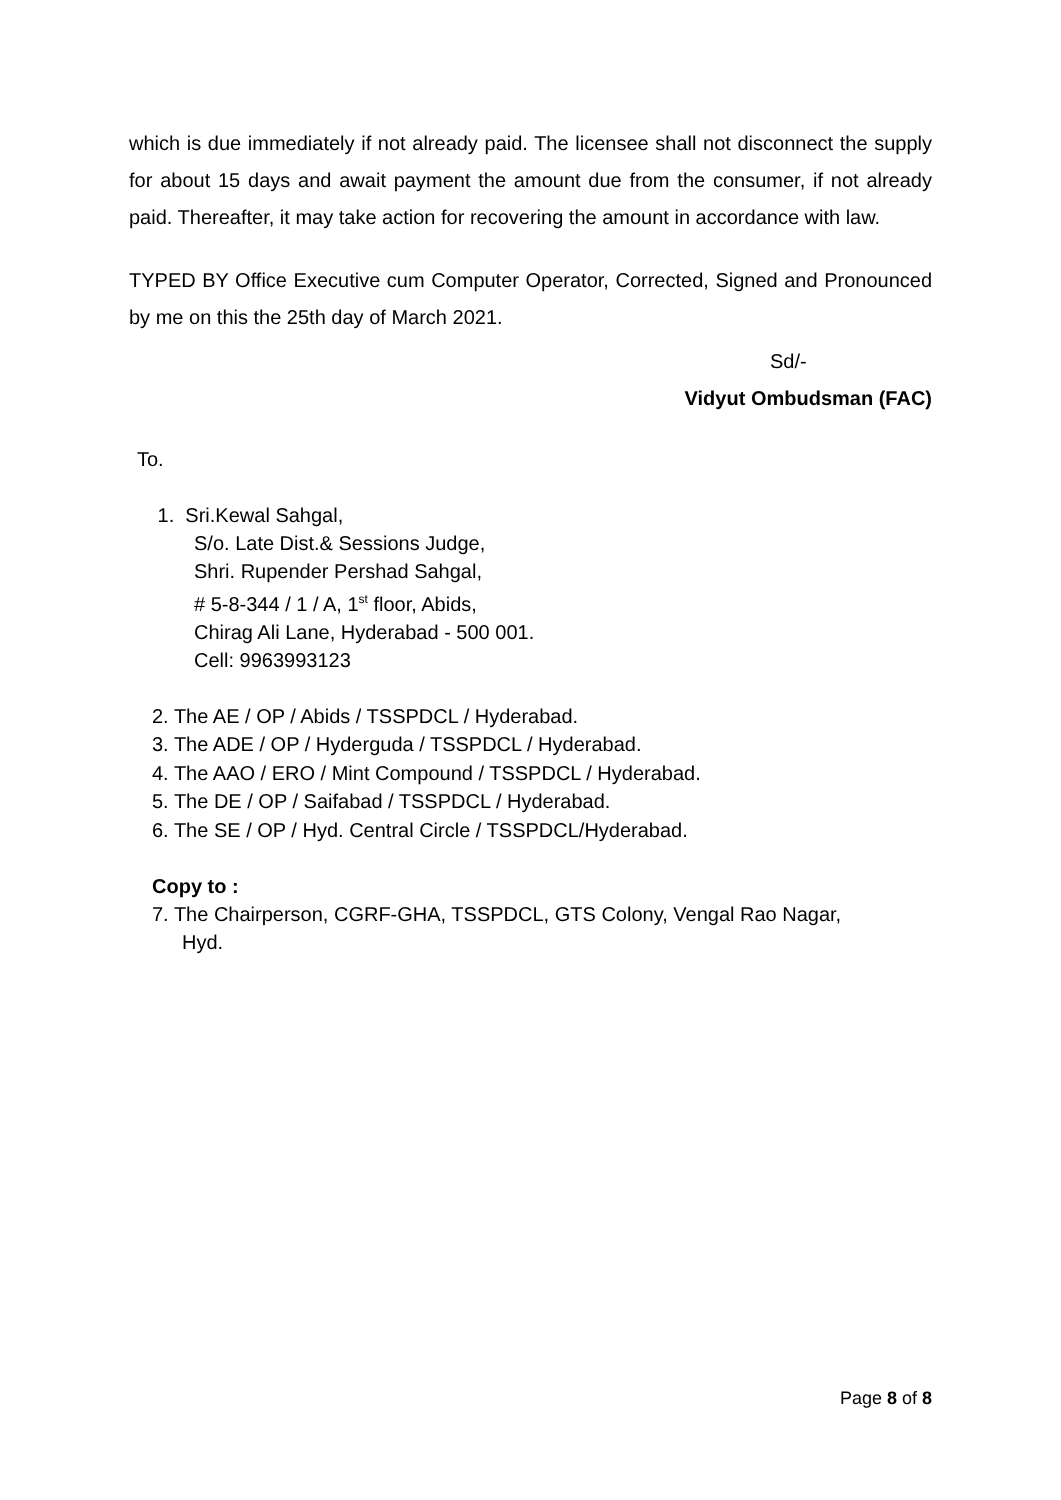which is due immediately if not already paid. The licensee shall not disconnect the supply for about 15 days and await payment the amount due from the consumer, if not already paid. Thereafter, it may take action for recovering the amount in accordance with law.
TYPED BY Office Executive cum Computer Operator, Corrected, Signed and Pronounced by me on this the 25th day of March 2021.
Sd/-
Vidyut Ombudsman (FAC)
To.
1. Sri.Kewal Sahgal,
S/o. Late Dist.& Sessions Judge,
Shri. Rupender Pershad Sahgal,
# 5-8-344 / 1 / A, 1<sup>st</sup> floor, Abids,
Chirag Ali Lane, Hyderabad - 500 001.
Cell: 9963993123
2. The AE / OP / Abids / TSSPDCL / Hyderabad.
3. The ADE / OP / Hyderguda / TSSPDCL / Hyderabad.
4. The AAO / ERO / Mint Compound / TSSPDCL / Hyderabad.
5. The DE / OP / Saifabad / TSSPDCL / Hyderabad.
6. The SE / OP / Hyd. Central Circle / TSSPDCL/Hyderabad.
Copy to :
7. The Chairperson, CGRF-GHA, TSSPDCL, GTS Colony, Vengal Rao Nagar,
Hyd.
Page 8 of 8